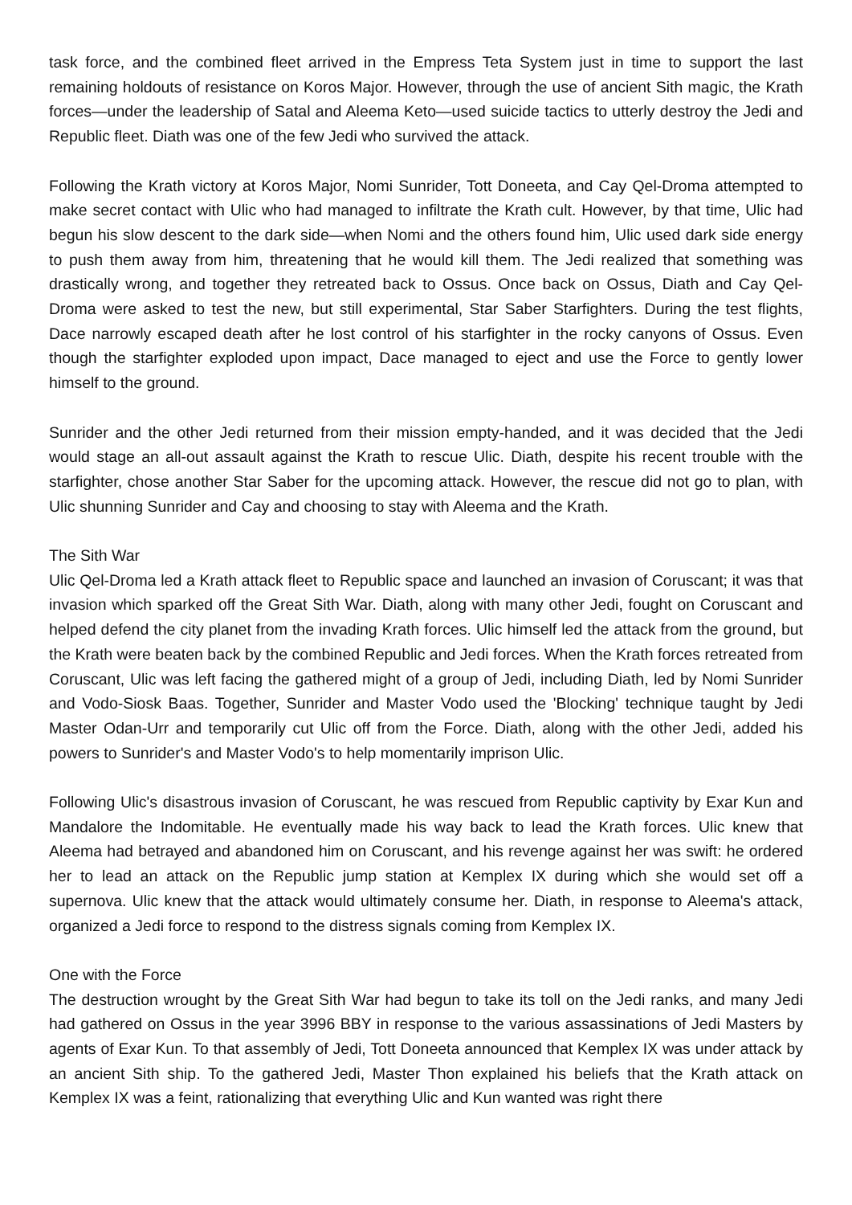task force, and the combined fleet arrived in the Empress Teta System just in time to support the last remaining holdouts of resistance on Koros Major. However, through the use of ancient Sith magic, the Krath forces—under the leadership of Satal and Aleema Keto—used suicide tactics to utterly destroy the Jedi and Republic fleet. Diath was one of the few Jedi who survived the attack.
Following the Krath victory at Koros Major, Nomi Sunrider, Tott Doneeta, and Cay Qel-Droma attempted to make secret contact with Ulic who had managed to infiltrate the Krath cult. However, by that time, Ulic had begun his slow descent to the dark side—when Nomi and the others found him, Ulic used dark side energy to push them away from him, threatening that he would kill them. The Jedi realized that something was drastically wrong, and together they retreated back to Ossus. Once back on Ossus, Diath and Cay Qel-Droma were asked to test the new, but still experimental, Star Saber Starfighters. During the test flights, Dace narrowly escaped death after he lost control of his starfighter in the rocky canyons of Ossus. Even though the starfighter exploded upon impact, Dace managed to eject and use the Force to gently lower himself to the ground.
Sunrider and the other Jedi returned from their mission empty-handed, and it was decided that the Jedi would stage an all-out assault against the Krath to rescue Ulic. Diath, despite his recent trouble with the starfighter, chose another Star Saber for the upcoming attack. However, the rescue did not go to plan, with Ulic shunning Sunrider and Cay and choosing to stay with Aleema and the Krath.
The Sith War
Ulic Qel-Droma led a Krath attack fleet to Republic space and launched an invasion of Coruscant; it was that invasion which sparked off the Great Sith War. Diath, along with many other Jedi, fought on Coruscant and helped defend the city planet from the invading Krath forces. Ulic himself led the attack from the ground, but the Krath were beaten back by the combined Republic and Jedi forces. When the Krath forces retreated from Coruscant, Ulic was left facing the gathered might of a group of Jedi, including Diath, led by Nomi Sunrider and Vodo-Siosk Baas. Together, Sunrider and Master Vodo used the 'Blocking' technique taught by Jedi Master Odan-Urr and temporarily cut Ulic off from the Force. Diath, along with the other Jedi, added his powers to Sunrider's and Master Vodo's to help momentarily imprison Ulic.
Following Ulic's disastrous invasion of Coruscant, he was rescued from Republic captivity by Exar Kun and Mandalore the Indomitable. He eventually made his way back to lead the Krath forces. Ulic knew that Aleema had betrayed and abandoned him on Coruscant, and his revenge against her was swift: he ordered her to lead an attack on the Republic jump station at Kemplex IX during which she would set off a supernova. Ulic knew that the attack would ultimately consume her. Diath, in response to Aleema's attack, organized a Jedi force to respond to the distress signals coming from Kemplex IX.
One with the Force
The destruction wrought by the Great Sith War had begun to take its toll on the Jedi ranks, and many Jedi had gathered on Ossus in the year 3996 BBY in response to the various assassinations of Jedi Masters by agents of Exar Kun. To that assembly of Jedi, Tott Doneeta announced that Kemplex IX was under attack by an ancient Sith ship. To the gathered Jedi, Master Thon explained his beliefs that the Krath attack on Kemplex IX was a feint, rationalizing that everything Ulic and Kun wanted was right there